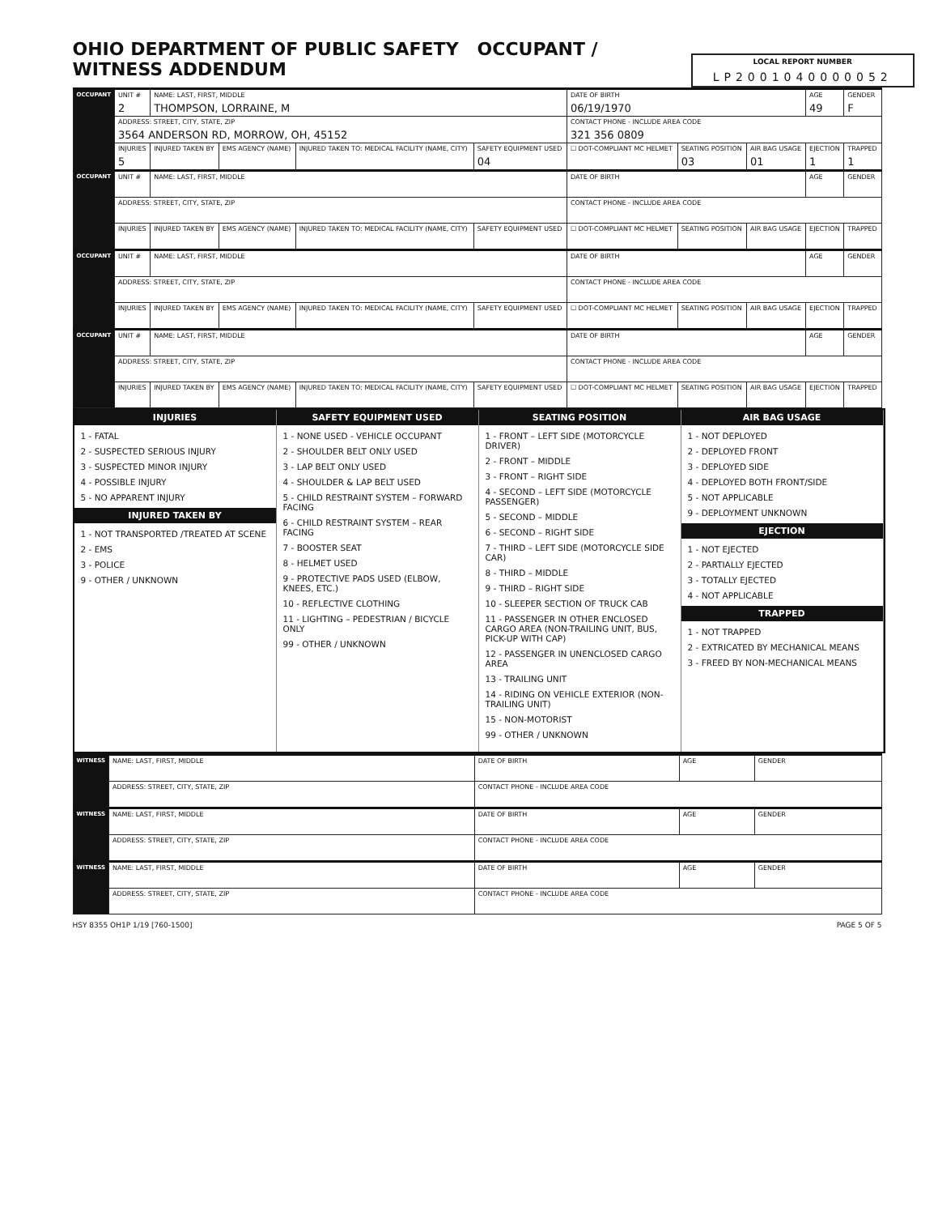OHIO DEPARTMENT OF PUBLIC SAFETY OCCUPANT / WITNESS ADDENDUM
LOCAL REPORT NUMBER
LP2001040000052
| OCCUPANT | UNIT # 2 | NAME: LAST, FIRST, MIDDLE THOMPSON, LORRAINE, M | | | | DATE OF BIRTH 06/19/1970 | | | AGE 49 | GENDER F |
| | ADDRESS: STREET, CITY, STATE, ZIP 3564 ANDERSON RD, MORROW, OH, 45152 | | | | | CONTACT PHONE - INCLUDE AREA CODE 321 356 0809 | | | | |
| | INJURIES 5 | INJURED TAKEN BY | EMS AGENCY (NAME) | INJURED TAKEN TO: MEDICAL FACILITY (NAME, CITY) | SAFETY EQUIPMENT USED 04 | ☐ DOT-COMPLIANT MC HELMET | SEATING POSITION 03 | AIR BAG USAGE 01 | EJECTION 1 | TRAPPED 1 |
| OCCUPANT | UNIT # | NAME: LAST, FIRST, MIDDLE | | | | DATE OF BIRTH | | | AGE | GENDER |
| | ADDRESS: STREET, CITY, STATE, ZIP | | | | | CONTACT PHONE - INCLUDE AREA CODE | | | | |
| | INJURIES | INJURED TAKEN BY | EMS AGENCY (NAME) | INJURED TAKEN TO: MEDICAL FACILITY (NAME, CITY) | SAFETY EQUIPMENT USED | ☐ DOT-COMPLIANT MC HELMET | SEATING POSITION | AIR BAG USAGE | EJECTION | TRAPPED |
| OCCUPANT | UNIT # | NAME: LAST, FIRST, MIDDLE | | | | DATE OF BIRTH | | | AGE | GENDER |
| | ADDRESS: STREET, CITY, STATE, ZIP | | | | | CONTACT PHONE - INCLUDE AREA CODE | | | | |
| | INJURIES | INJURED TAKEN BY | EMS AGENCY (NAME) | INJURED TAKEN TO: MEDICAL FACILITY (NAME, CITY) | SAFETY EQUIPMENT USED | ☐ DOT-COMPLIANT MC HELMET | SEATING POSITION | AIR BAG USAGE | EJECTION | TRAPPED |
| OCCUPANT | UNIT # | NAME: LAST, FIRST, MIDDLE | | | | DATE OF BIRTH | | | AGE | GENDER |
| | ADDRESS: STREET, CITY, STATE, ZIP | | | | | CONTACT PHONE - INCLUDE AREA CODE | | | | |
| | INJURIES | INJURED TAKEN BY | EMS AGENCY (NAME) | INJURED TAKEN TO: MEDICAL FACILITY (NAME, CITY) | SAFETY EQUIPMENT USED | ☐ DOT-COMPLIANT MC HELMET | SEATING POSITION | AIR BAG USAGE | EJECTION | TRAPPED |
INJURIES
1 - FATAL
2 - SUSPECTED SERIOUS INJURY
3 - SUSPECTED MINOR INJURY
4 - POSSIBLE INJURY
5 - NO APPARENT INJURY
INJURED TAKEN BY
1 - NOT TRANSPORTED /TREATED AT SCENE
2 - EMS
3 - POLICE
9 - OTHER / UNKNOWN
SAFETY EQUIPMENT USED
1 - NONE USED - VEHICLE OCCUPANT
2 - SHOULDER BELT ONLY USED
3 - LAP BELT ONLY USED
4 - SHOULDER & LAP BELT USED
5 - CHILD RESTRAINT SYSTEM – FORWARD FACING
6 - CHILD RESTRAINT SYSTEM – REAR FACING
7 - BOOSTER SEAT
8 - HELMET USED
9 - PROTECTIVE PADS USED (ELBOW, KNEES, ETC.)
10 - REFLECTIVE CLOTHING
11 - LIGHTING – PEDESTRIAN / BICYCLE ONLY
99 - OTHER / UNKNOWN
SEATING POSITION
1 - FRONT – LEFT SIDE (MOTORCYCLE DRIVER)
2 - FRONT – MIDDLE
3 - FRONT – RIGHT SIDE
4 - SECOND – LEFT SIDE (MOTORCYCLE PASSENGER)
5 - SECOND – MIDDLE
6 - SECOND – RIGHT SIDE
7 - THIRD – LEFT SIDE (MOTORCYCLE SIDE CAR)
8 - THIRD – MIDDLE
9 - THIRD – RIGHT SIDE
10 - SLEEPER SECTION OF TRUCK CAB
11 - PASSENGER IN OTHER ENCLOSED CARGO AREA (NON-TRAILING UNIT, BUS, PICK-UP WITH CAP)
12 - PASSENGER IN UNENCLOSED CARGO AREA
13 - TRAILING UNIT
14 - RIDING ON VEHICLE EXTERIOR (NON-TRAILING UNIT)
15 - NON-MOTORIST
99 - OTHER / UNKNOWN
AIR BAG USAGE
1 - NOT DEPLOYED
2 - DEPLOYED FRONT
3 - DEPLOYED SIDE
4 - DEPLOYED BOTH FRONT/SIDE
5 - NOT APPLICABLE
9 - DEPLOYMENT UNKNOWN
EJECTION
1 - NOT EJECTED
2 - PARTIALLY EJECTED
3 - TOTALLY EJECTED
4 - NOT APPLICABLE
TRAPPED
1 - NOT TRAPPED
2 - EXTRICATED BY MECHANICAL MEANS
3 - FREED BY NON-MECHANICAL MEANS
| WITNESS | NAME: LAST, FIRST, MIDDLE | DATE OF BIRTH | AGE | GENDER |
| | ADDRESS: STREET, CITY, STATE, ZIP | CONTACT PHONE - INCLUDE AREA CODE | | |
| WITNESS | NAME: LAST, FIRST, MIDDLE | DATE OF BIRTH | AGE | GENDER |
| | ADDRESS: STREET, CITY, STATE, ZIP | CONTACT PHONE - INCLUDE AREA CODE | | |
| WITNESS | NAME: LAST, FIRST, MIDDLE | DATE OF BIRTH | AGE | GENDER |
| | ADDRESS: STREET, CITY, STATE, ZIP | CONTACT PHONE - INCLUDE AREA CODE | | |
HSY 8355 OH1P 1/19 [760-1500] PAGE 5 OF 5